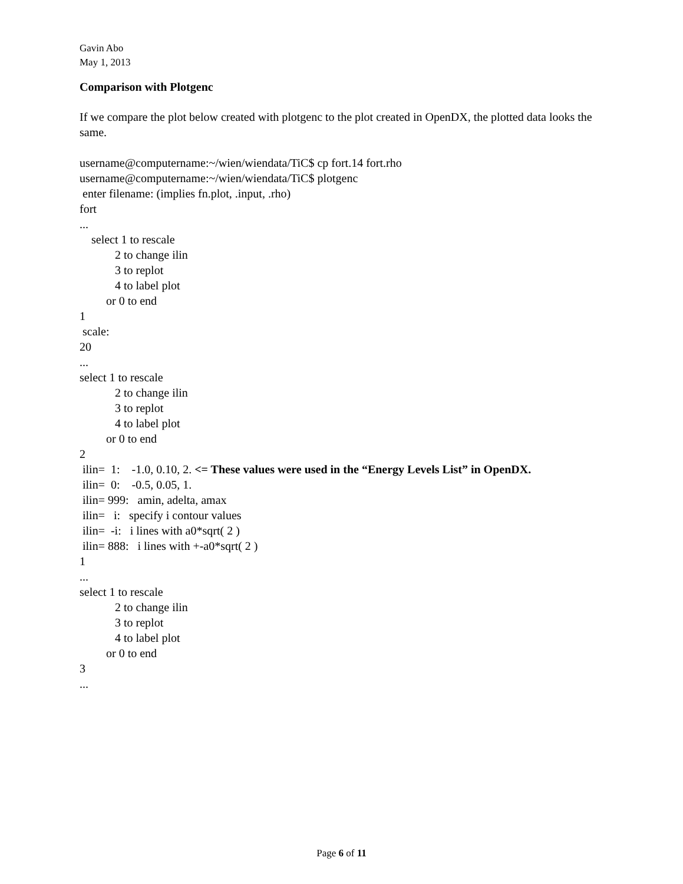Gavin Abo
May 1, 2013
Comparison with Plotgenc
If we compare the plot below created with plotgenc to the plot created in OpenDX, the plotted data looks the same.
username@computername:~/wien/wiendata/TiC$ cp fort.14 fort.rho username@computername:~/wien/wiendata/TiC$ plotgenc enter filename: (implies fn.plot, .input, .rho) fort ... select 1 to rescale 2 to change ilin 3 to replot 4 to label plot or 0 to end 1 scale: 20 ... select 1 to rescale 2 to change ilin 3 to replot 4 to label plot or 0 to end 2 ilin= 1: -1.0, 0.10, 2. <= These values were used in the “Energy Levels List” in OpenDX. ilin= 0: -0.5, 0.05, 1. ilin= 999: amin, adelta, amax ilin= i: specify i contour values ilin= -i: i lines with a0*sqrt( 2 ) ilin= 888: i lines with +-a0*sqrt( 2 ) 1 ... select 1 to rescale 2 to change ilin 3 to replot 4 to label plot or 0 to end 3 ...
Page 6 of 11